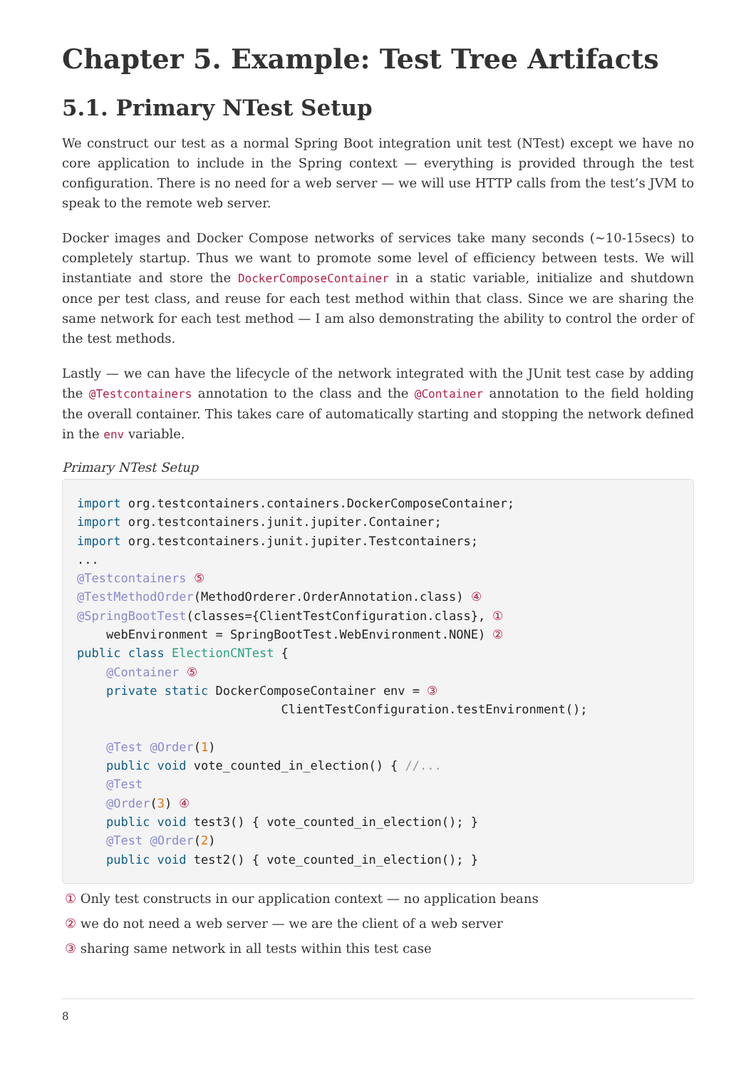Chapter 5. Example: Test Tree Artifacts
5.1. Primary NTest Setup
We construct our test as a normal Spring Boot integration unit test (NTest) except we have no core application to include in the Spring context — everything is provided through the test configuration. There is no need for a web server — we will use HTTP calls from the test’s JVM to speak to the remote web server.
Docker images and Docker Compose networks of services take many seconds (~10-15secs) to completely startup. Thus we want to promote some level of efficiency between tests. We will instantiate and store the DockerComposeContainer in a static variable, initialize and shutdown once per test class, and reuse for each test method within that class. Since we are sharing the same network for each test method — I am also demonstrating the ability to control the order of the test methods.
Lastly — we can have the lifecycle of the network integrated with the JUnit test case by adding the @Testcontainers annotation to the class and the @Container annotation to the field holding the overall container. This takes care of automatically starting and stopping the network defined in the env variable.
Primary NTest Setup
import org.testcontainers.containers.DockerComposeContainer;
import org.testcontainers.junit.jupiter.Container;
import org.testcontainers.junit.jupiter.Testcontainers;
...
@Testcontainers ⑤
@TestMethodOrder(MethodOrderer.OrderAnnotation.class) ④
@SpringBootTest(classes={ClientTestConfiguration.class}, ①
    webEnvironment = SpringBootTest.WebEnvironment.NONE) ②
public class ElectionCNTest {
    @Container ⑤
    private static DockerComposeContainer env = ③
                            ClientTestConfiguration.testEnvironment();

    @Test @Order(1)
    public void vote_counted_in_election() { //...
    @Test
    @Order(3) ④
    public void test3() { vote_counted_in_election(); }
    @Test @Order(2)
    public void test2() { vote_counted_in_election(); }
① Only test constructs in our application context — no application beans
② we do not need a web server — we are the client of a web server
③ sharing same network in all tests within this test case
8